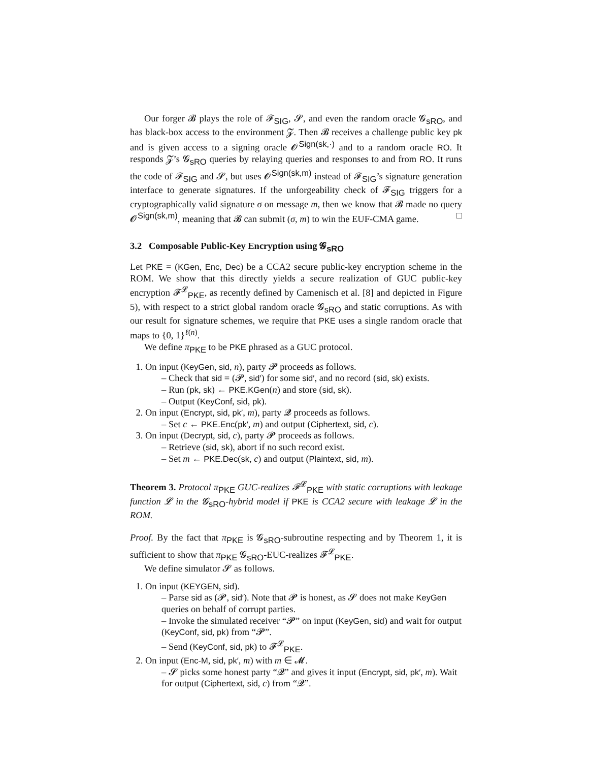Our forger 𝓑 plays the role of 𝓕<sub>SIG</sub>, 𝓢, and even the random oracle 𝓖<sub>sRO</sub>, and has black-box access to the environment 𝓩. Then 𝓑 receives a challenge public key pk and is given access to a signing oracle 𝓞<sup>Sign(sk,·)</sup> and to a random oracle RO. It responds 𝓩’s 𝓖<sub>sRO</sub> queries by relaying queries and responses to and from RO. It runs the code of 𝓕<sub>SIG</sub> and 𝓢, but uses 𝓞<sup>Sign(sk,m)</sup> instead of 𝓕<sub>SIG</sub>’s signature generation interface to generate signatures. If the unforgeability check of 𝓕<sub>SIG</sub> triggers for a cryptographically valid signature σ on message m, then we know that 𝓑 made no query 𝓞<sup>Sign(sk,m)</sup>, meaning that 𝓑 can submit (σ, m) to win the EUF-CMA game. □
3.2 Composable Public-Key Encryption using 𝓖<sub>sRO</sub>
Let PKE = (KGen, Enc, Dec) be a CCA2 secure public-key encryption scheme in the ROM. We show that this directly yields a secure realization of GUC public-key encryption 𝓕<sup>𝓛</sup><sub>PKE</sub>, as recently defined by Camenisch et al. [8] and depicted in Figure 5), with respect to a strict global random oracle 𝓖<sub>sRO</sub> and static corruptions. As with our result for signature schemes, we require that PKE uses a single random oracle that maps to {0, 1}<sup>ℓ(n)</sup>.
We define π<sub>PKE</sub> to be PKE phrased as a GUC protocol.
1. On input (KeyGen, sid, n), party 𝓟 proceeds as follows.
– Check that sid = (𝓟, sid′) for some sid′, and no record (sid, sk) exists.
– Run (pk, sk) ← PKE.KGen(n) and store (sid, sk).
– Output (KeyConf, sid, pk).
2. On input (Encrypt, sid, pk′, m), party 𝓠 proceeds as follows.
– Set c ← PKE.Enc(pk′, m) and output (Ciphertext, sid, c).
3. On input (Decrypt, sid, c), party 𝓟 proceeds as follows.
– Retrieve (sid, sk), abort if no such record exist.
– Set m ← PKE.Dec(sk, c) and output (Plaintext, sid, m).
Theorem 3. Protocol π<sub>PKE</sub> GUC-realizes 𝓕<sup>𝓛</sup><sub>PKE</sub> with static corruptions with leakage function 𝓛 in the 𝓖<sub>sRO</sub>-hybrid model if PKE is CCA2 secure with leakage 𝓛 in the ROM.
Proof. By the fact that π<sub>PKE</sub> is 𝓖<sub>sRO</sub>-subroutine respecting and by Theorem 1, it is sufficient to show that π<sub>PKE</sub> 𝓖<sub>sRO</sub>-EUC-realizes 𝓕<sup>𝓛</sup><sub>PKE</sub>.
We define simulator 𝓢 as follows.
1. On input (KEYGEN, sid).
– Parse sid as (𝓟, sid′). Note that 𝓟 is honest, as 𝓢 does not make KeyGen queries on behalf of corrupt parties.
– Invoke the simulated receiver “𝓟” on input (KeyGen, sid) and wait for output (KeyConf, sid, pk) from “𝓟”.
– Send (KeyConf, sid, pk) to 𝓕<sup>𝓛</sup><sub>PKE</sub>.
2. On input (Enc-M, sid, pk′, m) with m ∈ 𝓜.
– 𝓢 picks some honest party “𝓠” and gives it input (Encrypt, sid, pk′, m). Wait for output (Ciphertext, sid, c) from “𝓠”.